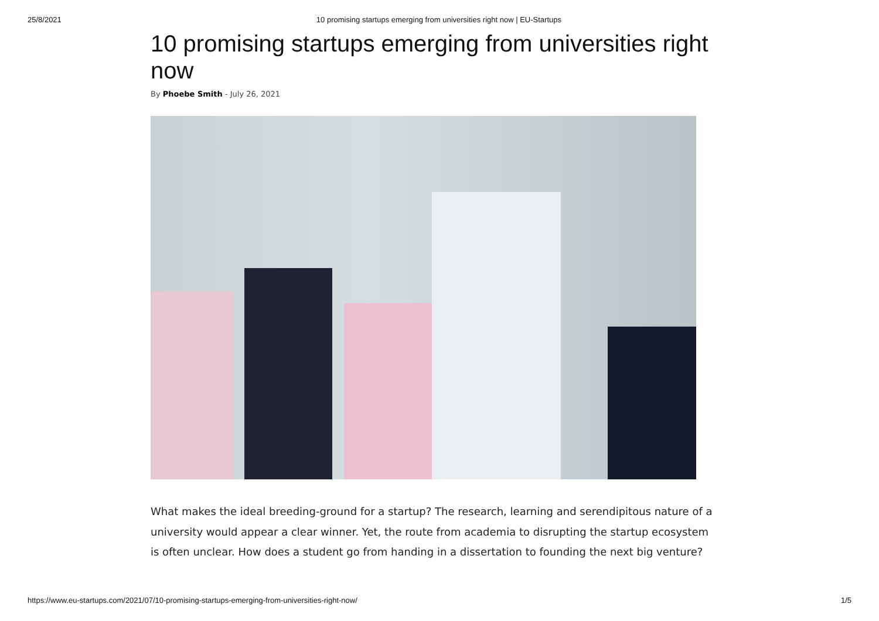25/8/2021 10 promising startups emerging from universities right now | EU-Startups
10 promising startups emerging from universities right now
By Phoebe Smith - July 26, 2021
What makes the ideal breeding-ground for a startup? The research, learning and serendipitous nature of a university would appear a clear winner. Yet, the route from academia to disrupting the startup ecosystem is often unclear. How does a student go from handing in a dissertation to founding the next big venture?
https://www.eu-startups.com/2021/07/10-promising-startups-emerging-from-universities-right-now/ 1/5